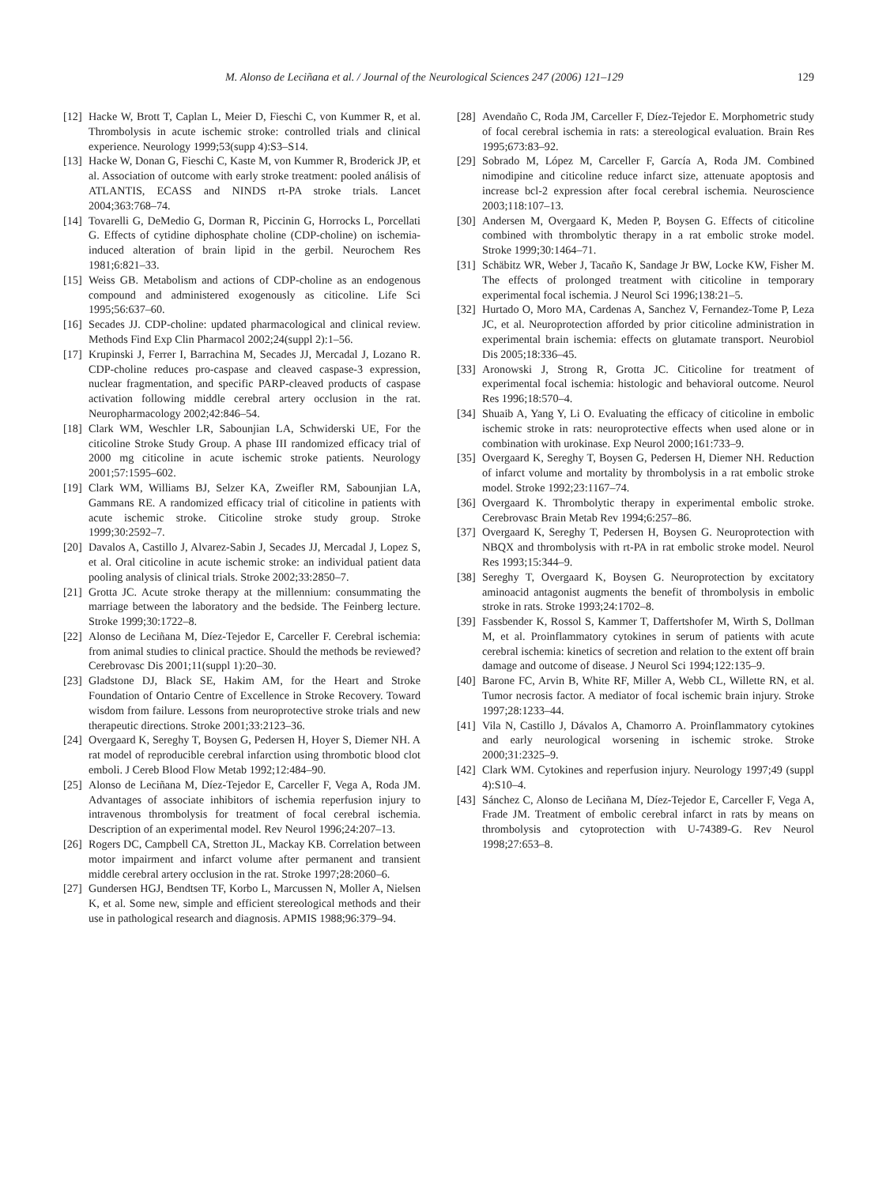M. Alonso de Leciñana et al. / Journal of the Neurological Sciences 247 (2006) 121–129 129
[12] Hacke W, Brott T, Caplan L, Meier D, Fieschi C, von Kummer R, et al. Thrombolysis in acute ischemic stroke: controlled trials and clinical experience. Neurology 1999;53(supp 4):S3–S14.
[13] Hacke W, Donan G, Fieschi C, Kaste M, von Kummer R, Broderick JP, et al. Association of outcome with early stroke treatment: pooled análisis of ATLANTIS, ECASS and NINDS rt-PA stroke trials. Lancet 2004;363:768–74.
[14] Tovarelli G, DeMedio G, Dorman R, Piccinin G, Horrocks L, Porcellati G. Effects of cytidine diphosphate choline (CDP-choline) on ischemia-induced alteration of brain lipid in the gerbil. Neurochem Res 1981;6:821–33.
[15] Weiss GB. Metabolism and actions of CDP-choline as an endogenous compound and administered exogenously as citicoline. Life Sci 1995;56:637–60.
[16] Secades JJ. CDP-choline: updated pharmacological and clinical review. Methods Find Exp Clin Pharmacol 2002;24(suppl 2):1–56.
[17] Krupinski J, Ferrer I, Barrachina M, Secades JJ, Mercadal J, Lozano R. CDP-choline reduces pro-caspase and cleaved caspase-3 expression, nuclear fragmentation, and specific PARP-cleaved products of caspase activation following middle cerebral artery occlusion in the rat. Neuropharmacology 2002;42:846–54.
[18] Clark WM, Weschler LR, Sabounjian LA, Schwiderski UE, For the citicoline Stroke Study Group. A phase III randomized efficacy trial of 2000 mg citicoline in acute ischemic stroke patients. Neurology 2001;57:1595–602.
[19] Clark WM, Williams BJ, Selzer KA, Zweifler RM, Sabounjian LA, Gammans RE. A randomized efficacy trial of citicoline in patients with acute ischemic stroke. Citicoline stroke study group. Stroke 1999;30:2592–7.
[20] Davalos A, Castillo J, Alvarez-Sabin J, Secades JJ, Mercadal J, Lopez S, et al. Oral citicoline in acute ischemic stroke: an individual patient data pooling analysis of clinical trials. Stroke 2002;33:2850–7.
[21] Grotta JC. Acute stroke therapy at the millennium: consummating the marriage between the laboratory and the bedside. The Feinberg lecture. Stroke 1999;30:1722–8.
[22] Alonso de Leciñana M, Díez-Tejedor E, Carceller F. Cerebral ischemia: from animal studies to clinical practice. Should the methods be reviewed? Cerebrovasc Dis 2001;11(suppl 1):20–30.
[23] Gladstone DJ, Black SE, Hakim AM, for the Heart and Stroke Foundation of Ontario Centre of Excellence in Stroke Recovery. Toward wisdom from failure. Lessons from neuroprotective stroke trials and new therapeutic directions. Stroke 2001;33:2123–36.
[24] Overgaard K, Sereghy T, Boysen G, Pedersen H, Hoyer S, Diemer NH. A rat model of reproducible cerebral infarction using thrombotic blood clot emboli. J Cereb Blood Flow Metab 1992;12:484–90.
[25] Alonso de Leciñana M, Díez-Tejedor E, Carceller F, Vega A, Roda JM. Advantages of associate inhibitors of ischemia reperfusion injury to intravenous thrombolysis for treatment of focal cerebral ischemia. Description of an experimental model. Rev Neurol 1996;24:207–13.
[26] Rogers DC, Campbell CA, Stretton JL, Mackay KB. Correlation between motor impairment and infarct volume after permanent and transient middle cerebral artery occlusion in the rat. Stroke 1997;28:2060–6.
[27] Gundersen HGJ, Bendtsen TF, Korbo L, Marcussen N, Moller A, Nielsen K, et al. Some new, simple and efficient stereological methods and their use in pathological research and diagnosis. APMIS 1988;96:379–94.
[28] Avendaño C, Roda JM, Carceller F, Díez-Tejedor E. Morphometric study of focal cerebral ischemia in rats: a stereological evaluation. Brain Res 1995;673:83–92.
[29] Sobrado M, López M, Carceller F, García A, Roda JM. Combined nimodipine and citicoline reduce infarct size, attenuate apoptosis and increase bcl-2 expression after focal cerebral ischemia. Neuroscience 2003;118:107–13.
[30] Andersen M, Overgaard K, Meden P, Boysen G. Effects of citicoline combined with thrombolytic therapy in a rat embolic stroke model. Stroke 1999;30:1464–71.
[31] Schäbitz WR, Weber J, Tacaño K, Sandage Jr BW, Locke KW, Fisher M. The effects of prolonged treatment with citicoline in temporary experimental focal ischemia. J Neurol Sci 1996;138:21–5.
[32] Hurtado O, Moro MA, Cardenas A, Sanchez V, Fernandez-Tome P, Leza JC, et al. Neuroprotection afforded by prior citicoline administration in experimental brain ischemia: effects on glutamate transport. Neurobiol Dis 2005;18:336–45.
[33] Aronowski J, Strong R, Grotta JC. Citicoline for treatment of experimental focal ischemia: histologic and behavioral outcome. Neurol Res 1996;18:570–4.
[34] Shuaib A, Yang Y, Li O. Evaluating the efficacy of citicoline in embolic ischemic stroke in rats: neuroprotective effects when used alone or in combination with urokinase. Exp Neurol 2000;161:733–9.
[35] Overgaard K, Sereghy T, Boysen G, Pedersen H, Diemer NH. Reduction of infarct volume and mortality by thrombolysis in a rat embolic stroke model. Stroke 1992;23:1167–74.
[36] Overgaard K. Thrombolytic therapy in experimental embolic stroke. Cerebrovasc Brain Metab Rev 1994;6:257–86.
[37] Overgaard K, Sereghy T, Pedersen H, Boysen G. Neuroprotection with NBQX and thrombolysis with rt-PA in rat embolic stroke model. Neurol Res 1993;15:344–9.
[38] Sereghy T, Overgaard K, Boysen G. Neuroprotection by excitatory aminoacid antagonist augments the benefit of thrombolysis in embolic stroke in rats. Stroke 1993;24:1702–8.
[39] Fassbender K, Rossol S, Kammer T, Daffertshofer M, Wirth S, Dollman M, et al. Proinflammatory cytokines in serum of patients with acute cerebral ischemia: kinetics of secretion and relation to the extent off brain damage and outcome of disease. J Neurol Sci 1994;122:135–9.
[40] Barone FC, Arvin B, White RF, Miller A, Webb CL, Willette RN, et al. Tumor necrosis factor. A mediator of focal ischemic brain injury. Stroke 1997;28:1233–44.
[41] Vila N, Castillo J, Dávalos A, Chamorro A. Proinflammatory cytokines and early neurological worsening in ischemic stroke. Stroke 2000;31:2325–9.
[42] Clark WM. Cytokines and reperfusion injury. Neurology 1997;49 (suppl 4):S10–4.
[43] Sánchez C, Alonso de Leciñana M, Díez-Tejedor E, Carceller F, Vega A, Frade JM. Treatment of embolic cerebral infarct in rats by means on thrombolysis and cytoprotection with U-74389-G. Rev Neurol 1998;27:653–8.